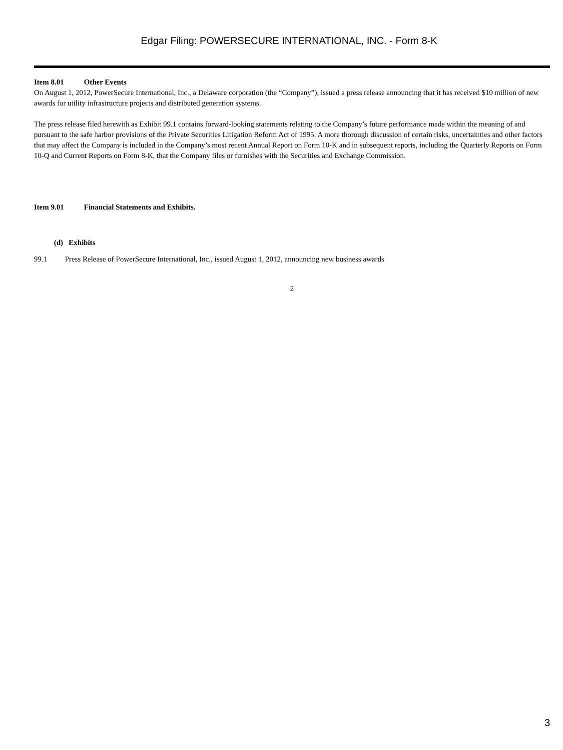Edgar Filing: POWERSECURE INTERNATIONAL, INC. - Form 8-K
Item 8.01 Other Events
On August 1, 2012, PowerSecure International, Inc., a Delaware corporation (the “Company”), issued a press release announcing that it has received $10 million of new awards for utility infrastructure projects and distributed generation systems.
The press release filed herewith as Exhibit 99.1 contains forward-looking statements relating to the Company’s future performance made within the meaning of and pursuant to the safe harbor provisions of the Private Securities Litigation Reform Act of 1995. A more thorough discussion of certain risks, uncertainties and other factors that may affect the Company is included in the Company’s most recent Annual Report on Form 10-K and in subsequent reports, including the Quarterly Reports on Form 10-Q and Current Reports on Form 8-K, that the Company files or furnishes with the Securities and Exchange Commission.
Item 9.01 Financial Statements and Exhibits.
(d) Exhibits
99.1 Press Release of PowerSecure International, Inc., issued August 1, 2012, announcing new business awards
2
3